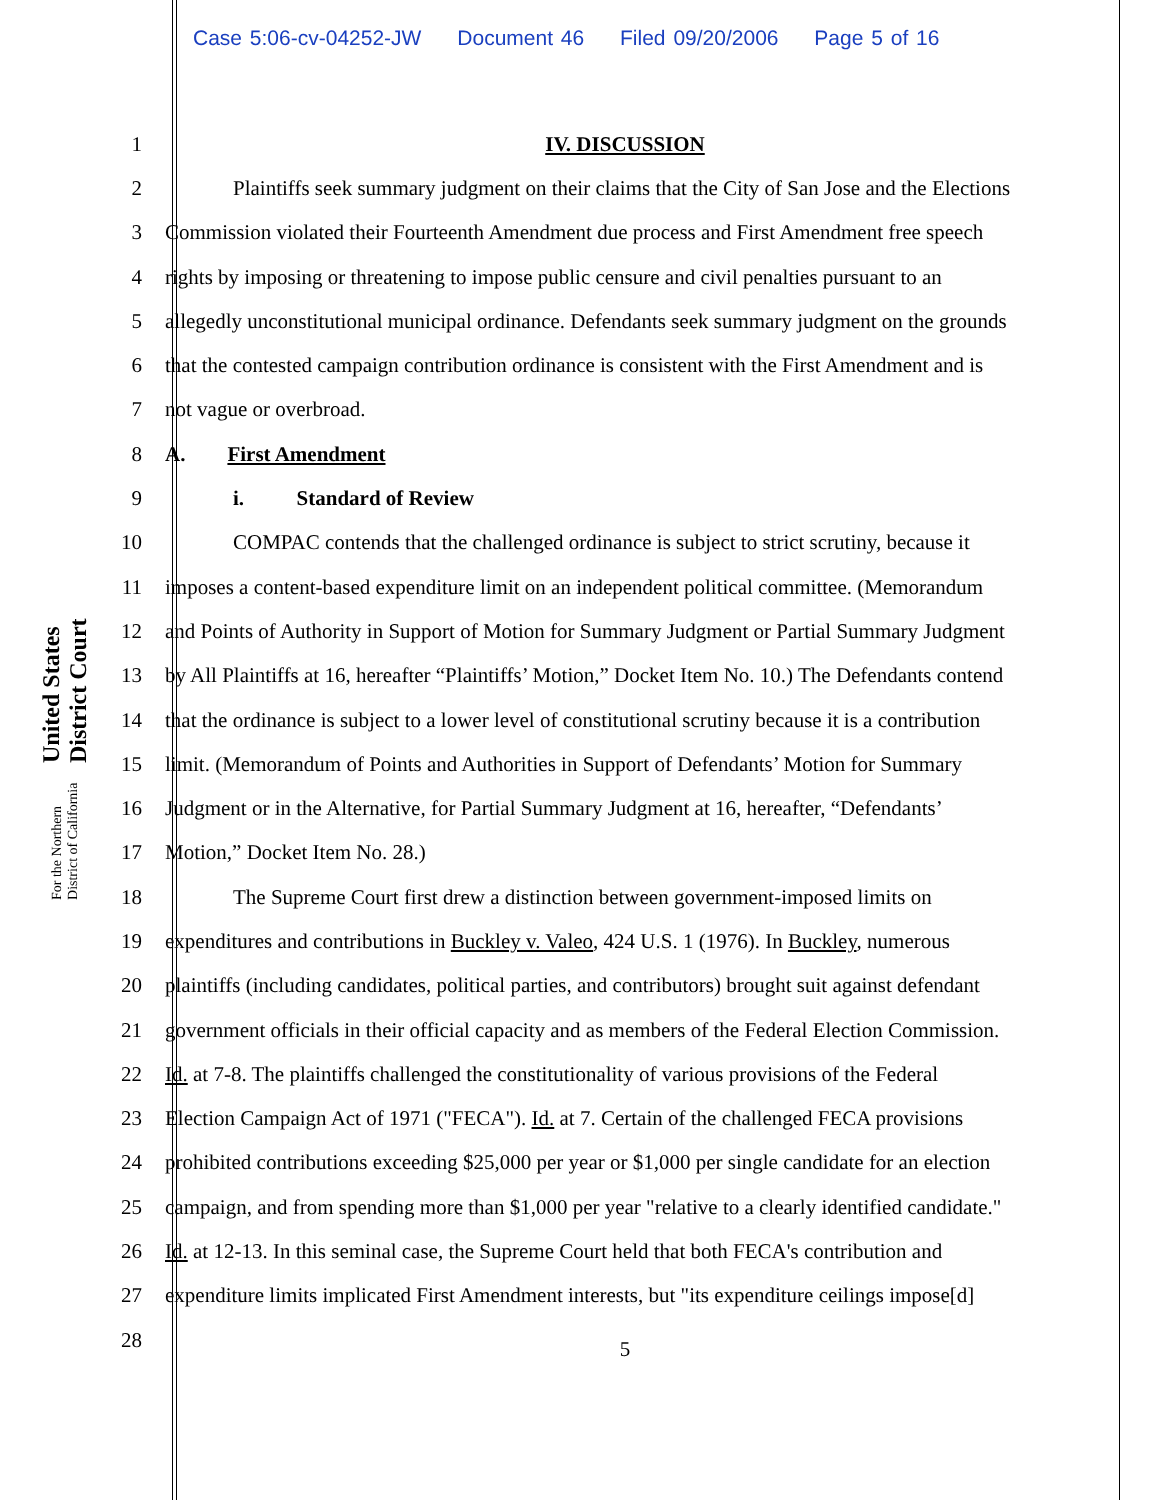Case 5:06-cv-04252-JW Document 46 Filed 09/20/2006 Page 5 of 16
United States District Court
For the Northern District of California
1 IV. DISCUSSION
2 Plaintiffs seek summary judgment on their claims that the City of San Jose and the Elections
3 Commission violated their Fourteenth Amendment due process and First Amendment free speech
4 rights by imposing or threatening to impose public censure and civil penalties pursuant to an
5 allegedly unconstitutional municipal ordinance. Defendants seek summary judgment on the grounds
6 that the contested campaign contribution ordinance is consistent with the First Amendment and is
7 not vague or overbroad.
8 A. First Amendment
9 i. Standard of Review
10 COMPAC contends that the challenged ordinance is subject to strict scrutiny, because it
11 imposes a content-based expenditure limit on an independent political committee. (Memorandum
12 and Points of Authority in Support of Motion for Summary Judgment or Partial Summary Judgment
13 by All Plaintiffs at 16, hereafter “Plaintiffs’ Motion,” Docket Item No. 10.) The Defendants contend
14 that the ordinance is subject to a lower level of constitutional scrutiny because it is a contribution
15 limit. (Memorandum of Points and Authorities in Support of Defendants’ Motion for Summary
16 Judgment or in the Alternative, for Partial Summary Judgment at 16, hereafter, “Defendants’
17 Motion,” Docket Item No. 28.)
18 The Supreme Court first drew a distinction between government-imposed limits on
19 expenditures and contributions in Buckley v. Valeo, 424 U.S. 1 (1976). In Buckley, numerous
20 plaintiffs (including candidates, political parties, and contributors) brought suit against defendant
21 government officials in their official capacity and as members of the Federal Election Commission.
22 Id. at 7-8. The plaintiffs challenged the constitutionality of various provisions of the Federal
23 Election Campaign Act of 1971 ("FECA"). Id. at 7. Certain of the challenged FECA provisions
24 prohibited contributions exceeding $25,000 per year or $1,000 per single candidate for an election
25 campaign, and from spending more than $1,000 per year "relative to a clearly identified candidate."
26 Id. at 12-13. In this seminal case, the Supreme Court held that both FECA's contribution and
27 expenditure limits implicated First Amendment interests, but "its expenditure ceilings impose[d]
28
5